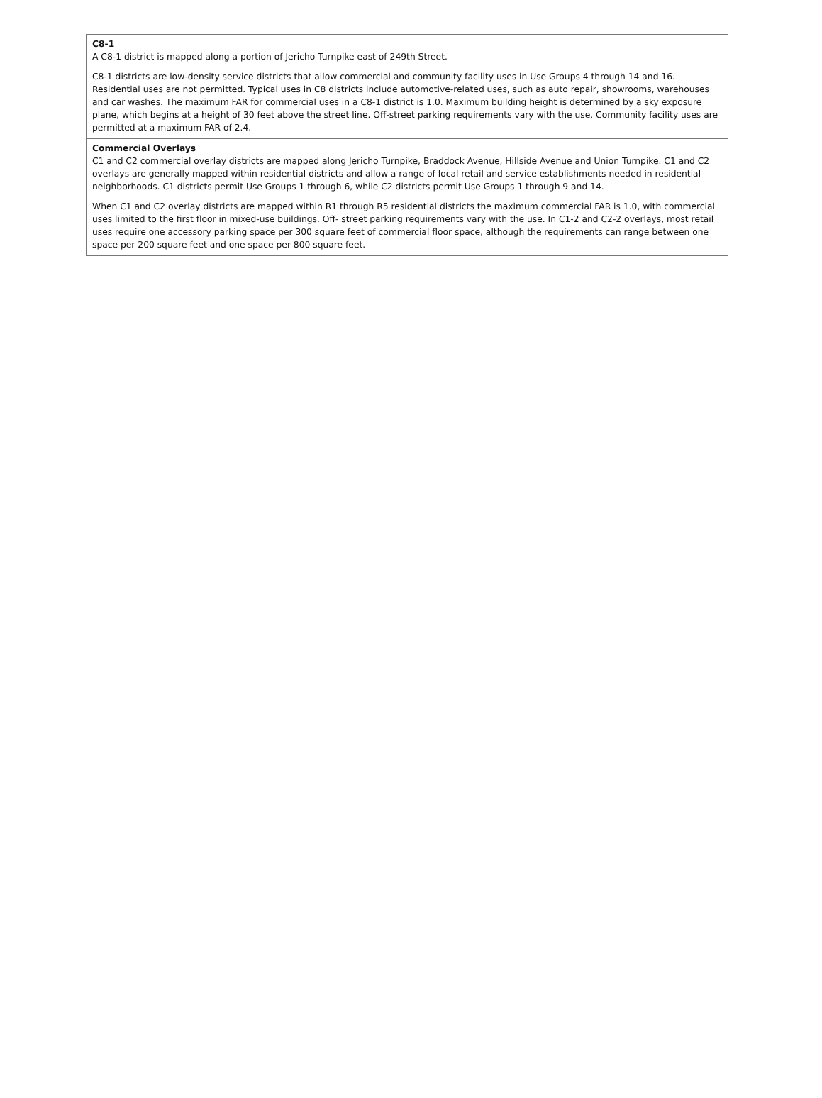C8-1
A C8-1 district is mapped along a portion of Jericho Turnpike east of 249th Street.
C8-1 districts are low-density service districts that allow commercial and community facility uses in Use Groups 4 through 14 and 16. Residential uses are not permitted. Typical uses in C8 districts include automotive-related uses, such as auto repair, showrooms, warehouses and car washes. The maximum FAR for commercial uses in a C8-1 district is 1.0. Maximum building height is determined by a sky exposure plane, which begins at a height of 30 feet above the street line. Off-street parking requirements vary with the use. Community facility uses are permitted at a maximum FAR of 2.4.
Commercial Overlays
C1 and C2 commercial overlay districts are mapped along Jericho Turnpike, Braddock Avenue, Hillside Avenue and Union Turnpike. C1 and C2 overlays are generally mapped within residential districts and allow a range of local retail and service establishments needed in residential neighborhoods. C1 districts permit Use Groups 1 through 6, while C2 districts permit Use Groups 1 through 9 and 14.
When C1 and C2 overlay districts are mapped within R1 through R5 residential districts the maximum commercial FAR is 1.0, with commercial uses limited to the first floor in mixed-use buildings. Off- street parking requirements vary with the use. In C1-2 and C2-2 overlays, most retail uses require one accessory parking space per 300 square feet of commercial floor space, although the requirements can range between one space per 200 square feet and one space per 800 square feet.